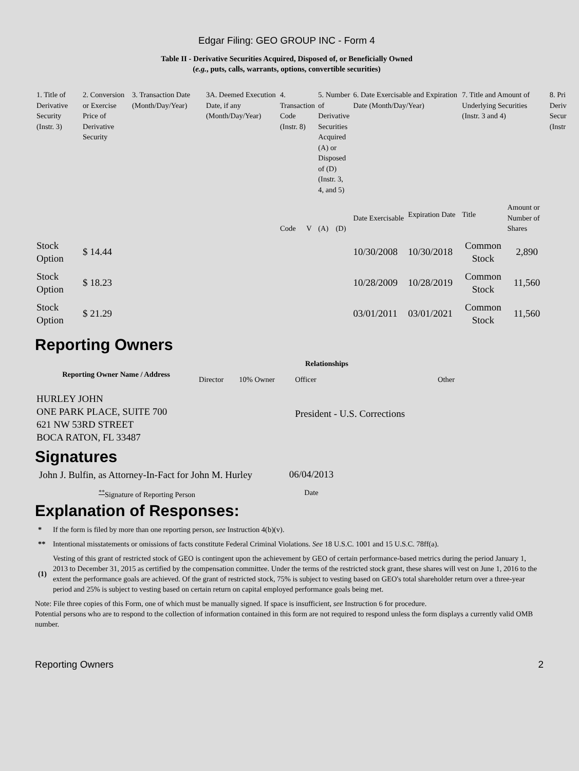Edgar Filing: GEO GROUP INC - Form 4
Table II - Derivative Securities Acquired, Disposed of, or Beneficially Owned
(e.g., puts, calls, warrants, options, convertible securities)
| 1. Title of Derivative Security (Instr. 3) | 2. Conversion or Exercise Price of Derivative Security | 3. Transaction Date (Month/Day/Year) | 3A. Deemed Execution Date, if any (Month/Day/Year) | 4. Transaction Code (Instr. 8) | | 5. Number of Derivative Securities Acquired (A) or Disposed of (D) (Instr. 3, 4, and 5) | | 6. Date Exercisable and Expiration Date (Month/Day/Year) | | 7. Title and Amount of Underlying Securities (Instr. 3 and 4) | | 8. Pri Deriv Secur (Instr |
| --- | --- | --- | --- | --- | --- | --- | --- | --- | --- | --- | --- | --- |
| | | | | Code | V | (A) | (D) | Date Exercisable | Expiration Date | Title | Amount or Number of Shares | |
| Stock Option | $ 14.44 | | | | | | | 10/30/2008 | 10/30/2018 | Common Stock | 2,890 | |
| Stock Option | $ 18.23 | | | | | | | 10/28/2009 | 10/28/2019 | Common Stock | 11,560 | |
| Stock Option | $ 21.29 | | | | | | | 03/01/2011 | 03/01/2021 | Common Stock | 11,560 | |
Reporting Owners
| Reporting Owner Name / Address | Relationships | | | |
| --- | --- | --- | --- | --- |
| | Director | 10% Owner | Officer | Other |
| HURLEY JOHN ONE PARK PLACE, SUITE 700 621 NW 53RD STREET BOCA RATON, FL 33487 | | | President - U.S. Corrections | |
Signatures
| John J. Bulfin, as Attorney-In-Fact for John M. Hurley | 06/04/2013 |
| <sup>**</sup> Signature of Reporting Person | Date |
Explanation of Responses:
| * | If the form is filed by more than one reporting person, see Instruction 4(b)(v). |
| ** | Intentional misstatements or omissions of facts constitute Federal Criminal Violations. See 18 U.S.C. 1001 and 15 U.S.C. 78ff(a). |
| (1) | Vesting of this grant of restricted stock of GEO is contingent upon the achievement by GEO of certain performance-based metrics during the period January 1, 2013 to December 31, 2015 as certified by the compensation committee. Under the terms of the restricted stock grant, these shares will vest on June 1, 2016 to the extent the performance goals are achieved. Of the grant of restricted stock, 75% is subject to vesting based on GEO's total shareholder return over a three-year period and 25% is subject to vesting based on certain return on capital employed performance goals being met. |
Note: File three copies of this Form, one of which must be manually signed. If space is insufficient, see Instruction 6 for procedure.
Potential persons who are to respond to the collection of information contained in this form are not required to respond unless the form displays a currently valid OMB number.
Reporting Owners 2